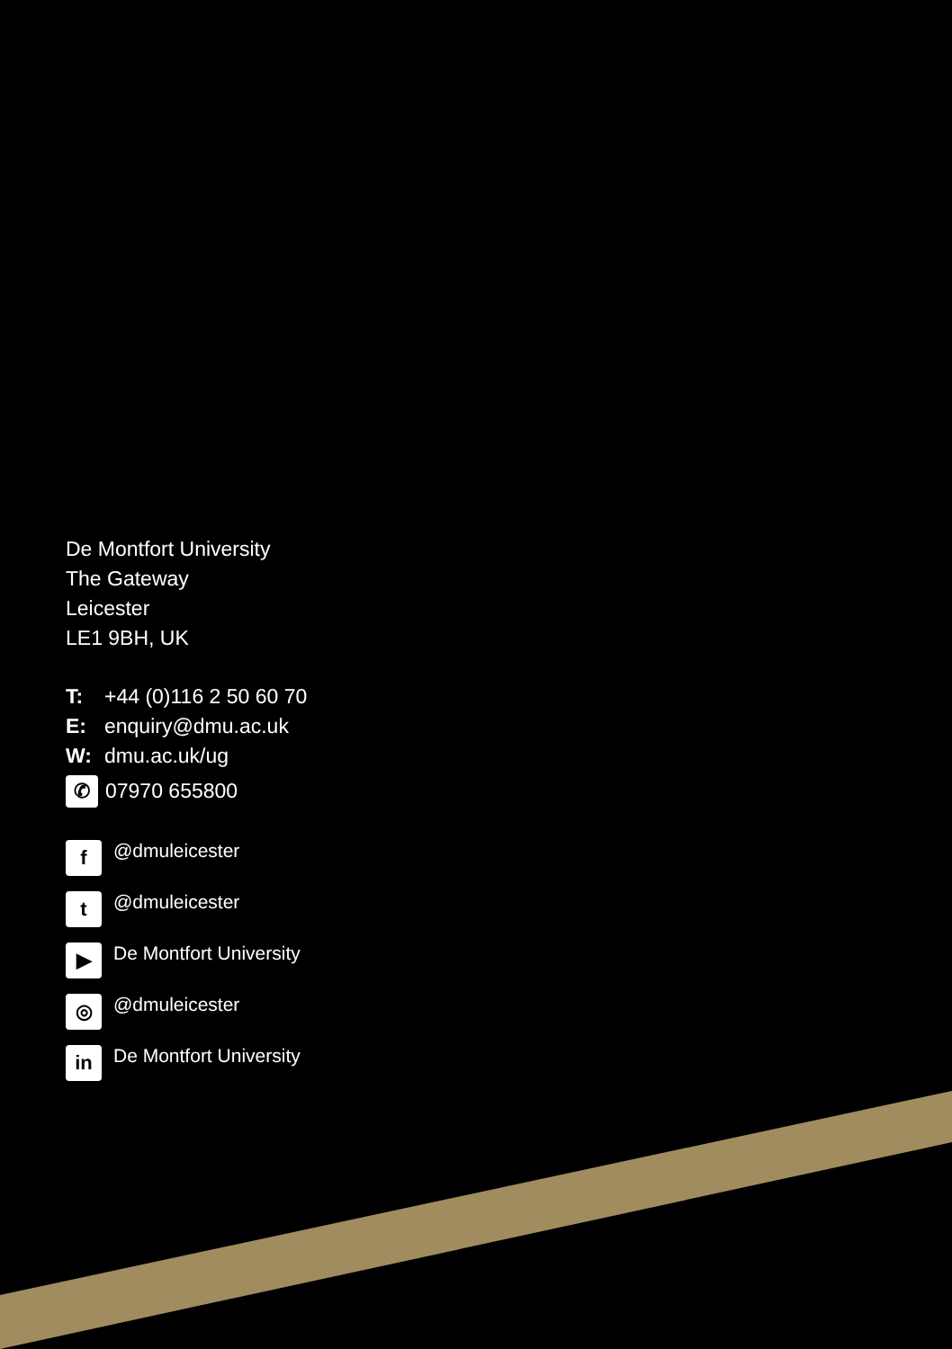De Montfort University
The Gateway
Leicester
LE1 9BH, UK
T: +44 (0)116 2 50 60 70
E: enquiry@dmu.ac.uk
W: dmu.ac.uk/ug
✆ 07970 655800
f @dmuleicester
t @dmuleicester
▶ De Montfort University
◎ @dmuleicester
in De Montfort University